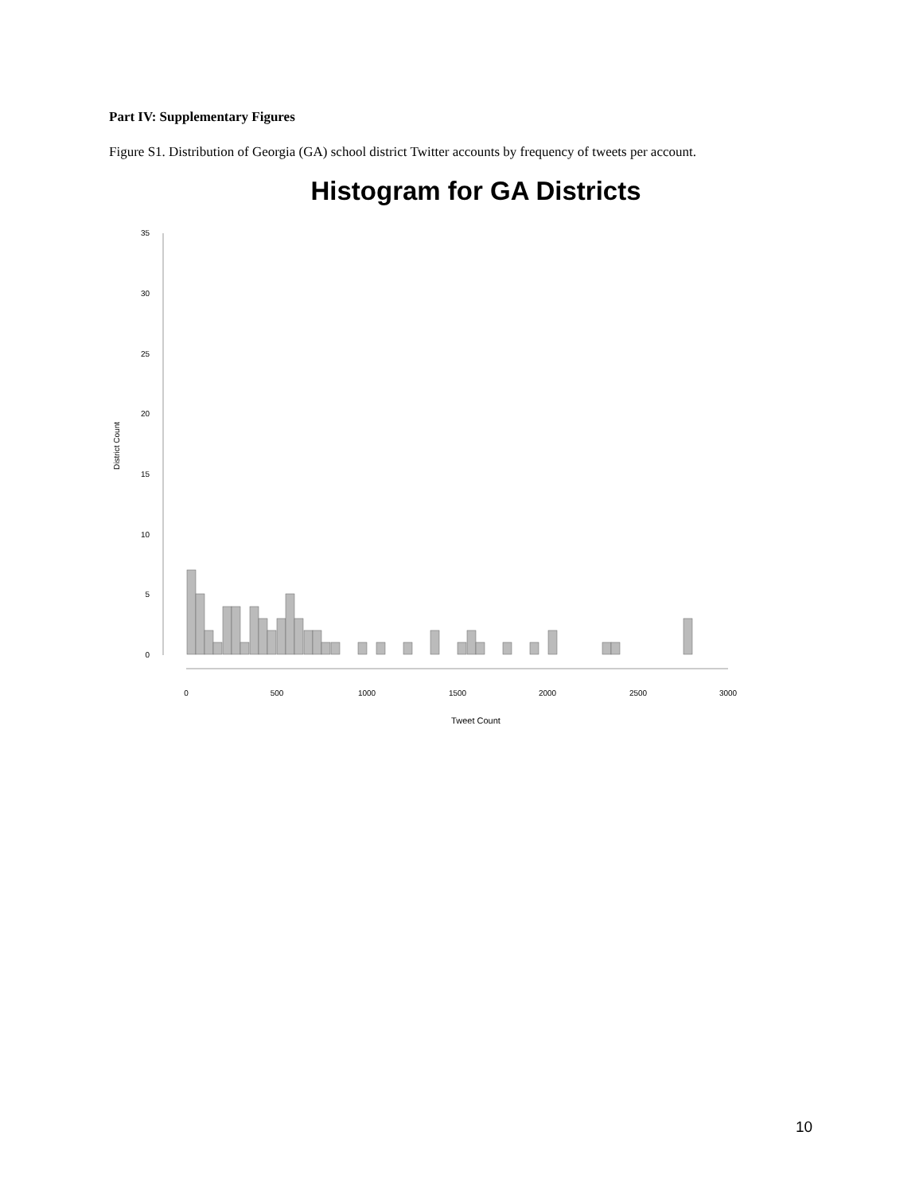Part IV: Supplementary Figures
Figure S1. Distribution of Georgia (GA) school district Twitter accounts by frequency of tweets per account.
Histogram for GA Districts
0
5
10
15
20
25
30
35
District Count
0
500
1000
1500
2000
2500
3000
Tweet Count
10